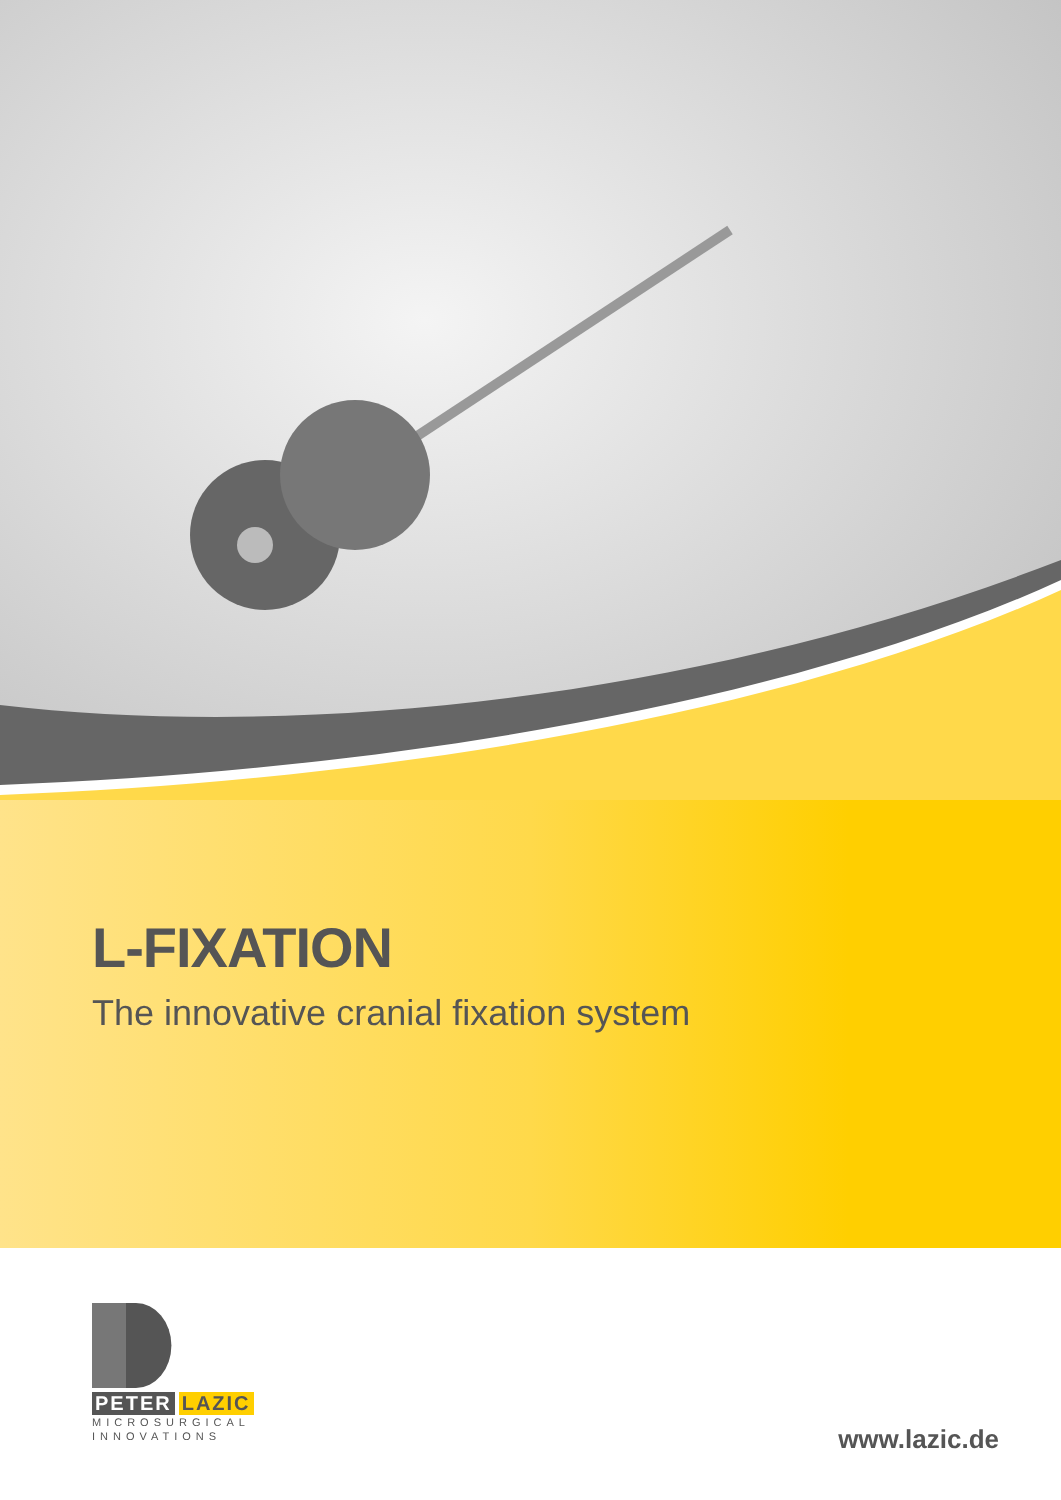L-FIXATION
The innovative cranial fixation system
PETER LAZIC
MICROSURGICAL
INNOVATIONS
www.lazic.de